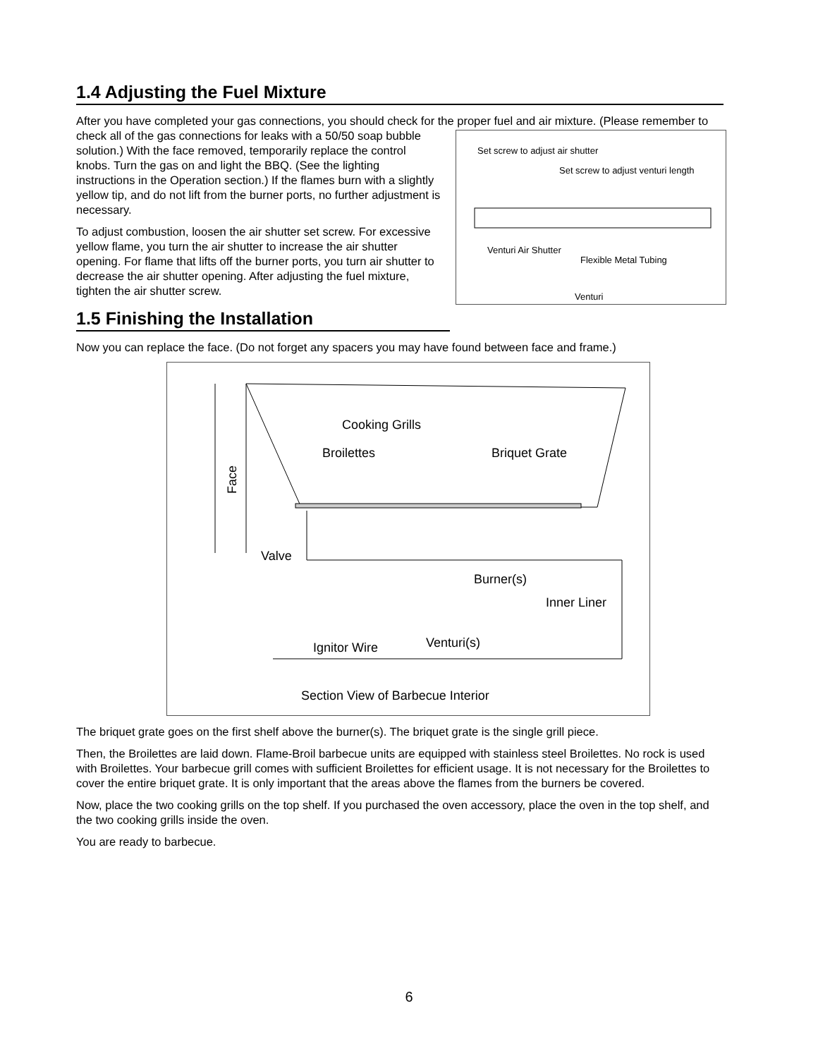1.4 Adjusting the Fuel Mixture
After you have completed your gas connections, you should check for the proper fuel and air mixture. (Please remember to check all of the gas connections for leaks with a
Set screw to adjust air shutter
Set screw to adjust venturi length
Venturi Air Shutter
Flexible Metal Tubing
Venturi
50/50 soap bubble solution.) With the face removed, temporarily replace the control knobs. Turn the gas on and light the BBQ. (See the lighting instructions in the Operation section.) If the flames burn with a slightly yellow tip, and do not lift from the burner ports, no further adjustment is necessary.
To adjust combustion, loosen the air shutter set screw. For excessive yellow flame, you turn the air shutter to increase the air shutter opening. For flame that lifts off the burner ports, you turn air shutter to decrease the air shutter opening. After adjusting the fuel mixture, tighten the air shutter screw.
1.5 Finishing the Installation
Now you can replace the face. (Do not forget any spacers you may have found between face and frame.)
Cooking Grills
Broilettes
Briquet Grate
Face
Valve
Burner(s)
Inner Liner
Ignitor Wire
Venturi(s)
Section View of Barbecue Interior
The briquet grate goes on the first shelf above the burner(s). The briquet grate is the single grill piece.
Then, the Broilettes are laid down. Flame-Broil barbecue units are equipped with stainless steel Broilettes. No rock is used with Broilettes. Your barbecue grill comes with sufficient Broilettes for efficient usage. It is not necessary for the Broilettes to cover the entire briquet grate. It is only important that the areas above the flames from the burners be covered.
Now, place the two cooking grills on the top shelf. If you purchased the oven accessory, place the oven in the top shelf, and the two cooking grills inside the oven.
You are ready to barbecue.
6